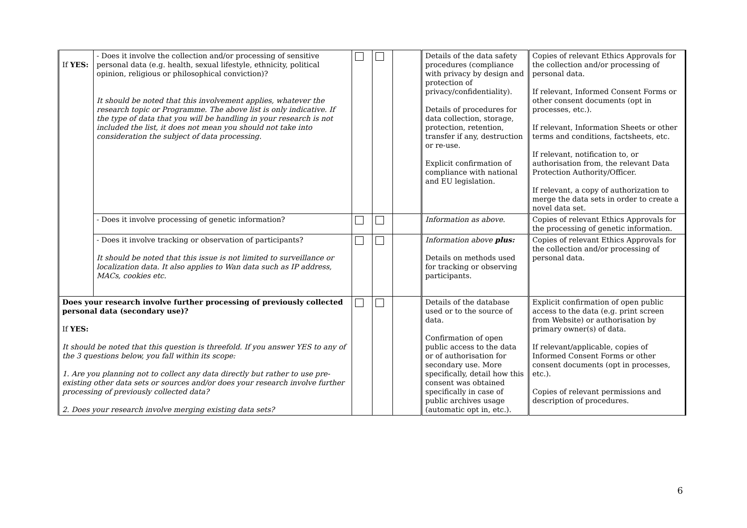| If YES: | - Does it involve the collection and/or processing of sensitive personal data (e.g. health, sexual lifestyle, ethnicity, political opinion, religious or philosophical conviction)? It should be noted that this involvement applies, whatever the research topic or Programme. The above list is only indicative. If the type of data that you will be handling in your research is not included the list, it does not mean you should not take into consideration the subject of data processing. | | | | Details of the data safety procedures (compliance with privacy by design and protection of privacy/confidentiality). Details of procedures for data collection, storage, protection, retention, transfer if any, destruction or re-use. Explicit confirmation of compliance with national and EU legislation. | Copies of relevant Ethics Approvals for the collection and/or processing of personal data. If relevant, Informed Consent Forms or other consent documents (opt in processes, etc.). If relevant, Information Sheets or other terms and conditions, factsheets, etc. If relevant, notification to, or authorisation from, the relevant Data Protection Authority/Officer. If relevant, a copy of authorization to merge the data sets in order to create a novel data set. |
| | - Does it involve processing of genetic information? | | | | Information as above. | Copies of relevant Ethics Approvals for the processing of genetic information. |
| | - Does it involve tracking or observation of participants? It should be noted that this issue is not limited to surveillance or localization data. It also applies to Wan data such as IP address, MACs, cookies etc. | | | | Information above plus: Details on methods used for tracking or observing participants. | Copies of relevant Ethics Approvals for the collection and/or processing of personal data. |
| Does your research involve further processing of previously collected personal data (secondary use)? If YES: It should be noted that this question is threefold. If you answer YES to any of the 3 questions below, you fall within its scope: 1. Are you planning not to collect any data directly but rather to use pre-existing other data sets or sources and/or does your research involve further processing of previously collected data? 2. Does your research involve merging existing data sets? | | | | | Details of the database used or to the source of data. Confirmation of open public access to the data or of authorisation for secondary use. More specifically, detail how this consent was obtained specifically in case of public archives usage (automatic opt in, etc.). | Explicit confirmation of open public access to the data (e.g. print screen from Website) or authorisation by primary owner(s) of data. If relevant/applicable, copies of Informed Consent Forms or other consent documents (opt in processes, etc.). Copies of relevant permissions and description of procedures. |
6